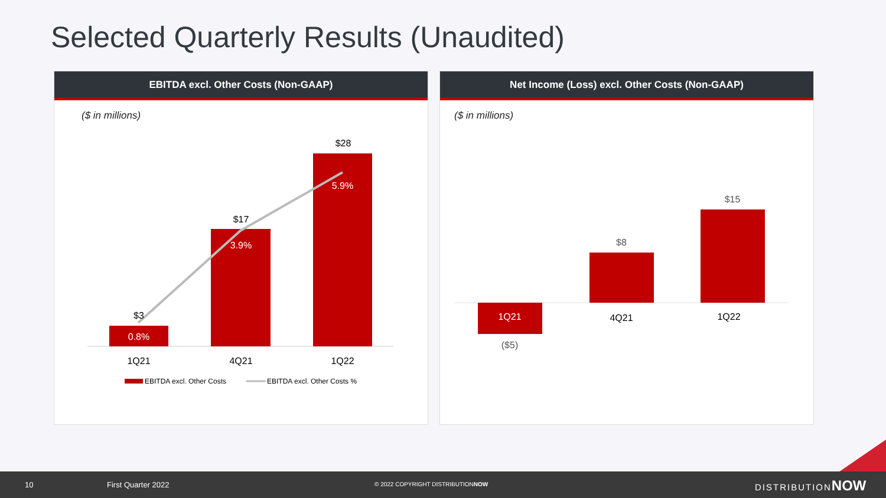Selected Quarterly Results (Unaudited)
EBITDA excl. Other Costs (Non-GAAP)
($ in millions)
$3
$17
$28
0.8%
3.9%
5.9%
1Q21
4Q21
1Q22
EBITDA excl. Other Costs
EBITDA excl. Other Costs %
Net Income (Loss) excl. Other Costs (Non-GAAP)
($ in millions)
1Q21
($5)
$8
4Q21
$15
1Q22
10 First Quarter 2022 © 2022 COPYRIGHT DISTRIBUTIONNOW DISTRIBUTIONNOW